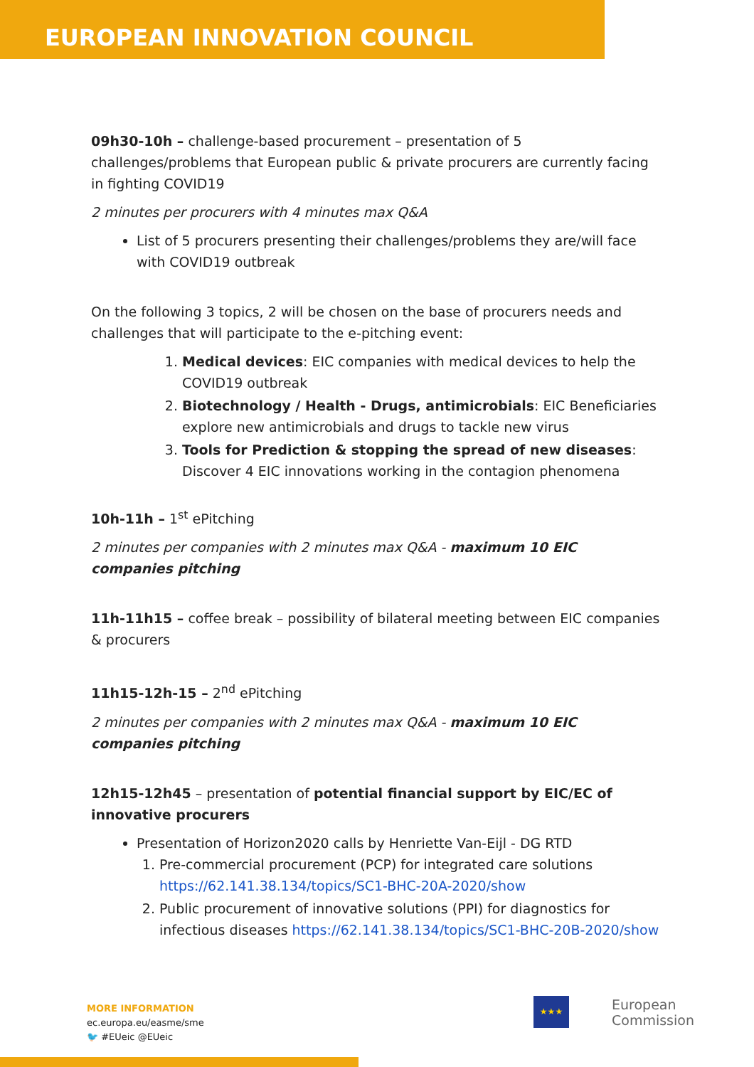EUROPEAN INNOVATION COUNCIL
09h30-10h – challenge-based procurement – presentation of 5 challenges/problems that European public & private procurers are currently facing in fighting COVID19
2 minutes per procurers with 4 minutes max Q&A
List of 5 procurers presenting their challenges/problems they are/will face with COVID19 outbreak
On the following 3 topics, 2 will be chosen on the base of procurers needs and challenges that will participate to the e-pitching event:
1. Medical devices: EIC companies with medical devices to help the COVID19 outbreak
2. Biotechnology / Health - Drugs, antimicrobials: EIC Beneficiaries explore new antimicrobials and drugs to tackle new virus
3. Tools for Prediction & stopping the spread of new diseases: Discover 4 EIC innovations working in the contagion phenomena
10h-11h – 1<sup>st</sup> ePitching
2 minutes per companies with 2 minutes max Q&A - maximum 10 EIC companies pitching
11h-11h15 – coffee break – possibility of bilateral meeting between EIC companies & procurers
11h15-12h-15 – 2<sup>nd</sup> ePitching
2 minutes per companies with 2 minutes max Q&A - maximum 10 EIC companies pitching
12h15-12h45 – presentation of potential financial support by EIC/EC of innovative procurers
Presentation of Horizon2020 calls by Henriette Van-Eijl - DG RTD
1. Pre-commercial procurement (PCP) for integrated care solutions https://62.141.38.134/topics/SC1-BHC-20A-2020/show
2. Public procurement of innovative solutions (PPI) for diagnostics for infectious diseases https://62.141.38.134/topics/SC1-BHC-20B-2020/show
MORE INFORMATION
ec.europa.eu/easme/sme
🐦 #EUeic @EUeic
★★★
European
Commission